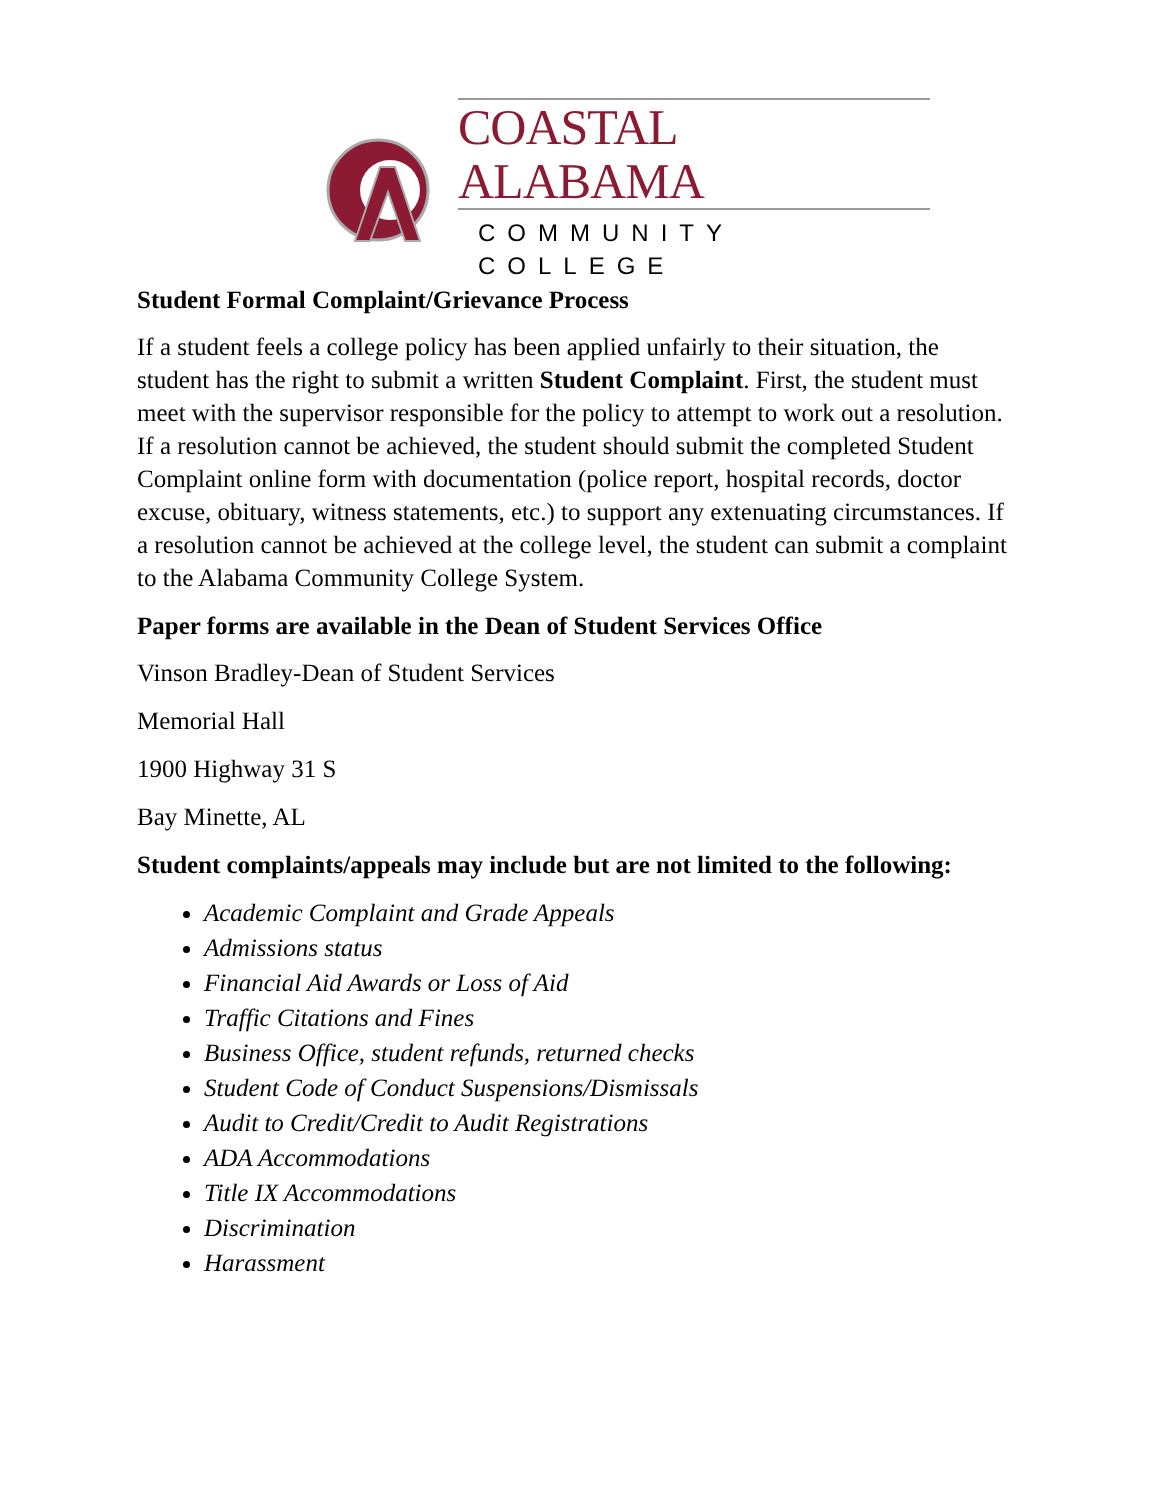COASTAL ALABAMA
COMMUNITY COLLEGE
Student Formal Complaint/Grievance Process
If a student feels a college policy has been applied unfairly to their situation, the student has the right to submit a written Student Complaint. First, the student must meet with the supervisor responsible for the policy to attempt to work out a resolution. If a resolution cannot be achieved, the student should submit the completed Student Complaint online form with documentation (police report, hospital records, doctor excuse, obituary, witness statements, etc.) to support any extenuating circumstances. If a resolution cannot be achieved at the college level, the student can submit a complaint to the Alabama Community College System.
Paper forms are available in the Dean of Student Services Office
Vinson Bradley-Dean of Student Services
Memorial Hall
1900 Highway 31 S
Bay Minette, AL
Student complaints/appeals may include but are not limited to the following:
Academic Complaint and Grade Appeals
Admissions status
Financial Aid Awards or Loss of Aid
Traffic Citations and Fines
Business Office, student refunds, returned checks
Student Code of Conduct Suspensions/Dismissals
Audit to Credit/Credit to Audit Registrations
ADA Accommodations
Title IX Accommodations
Discrimination
Harassment